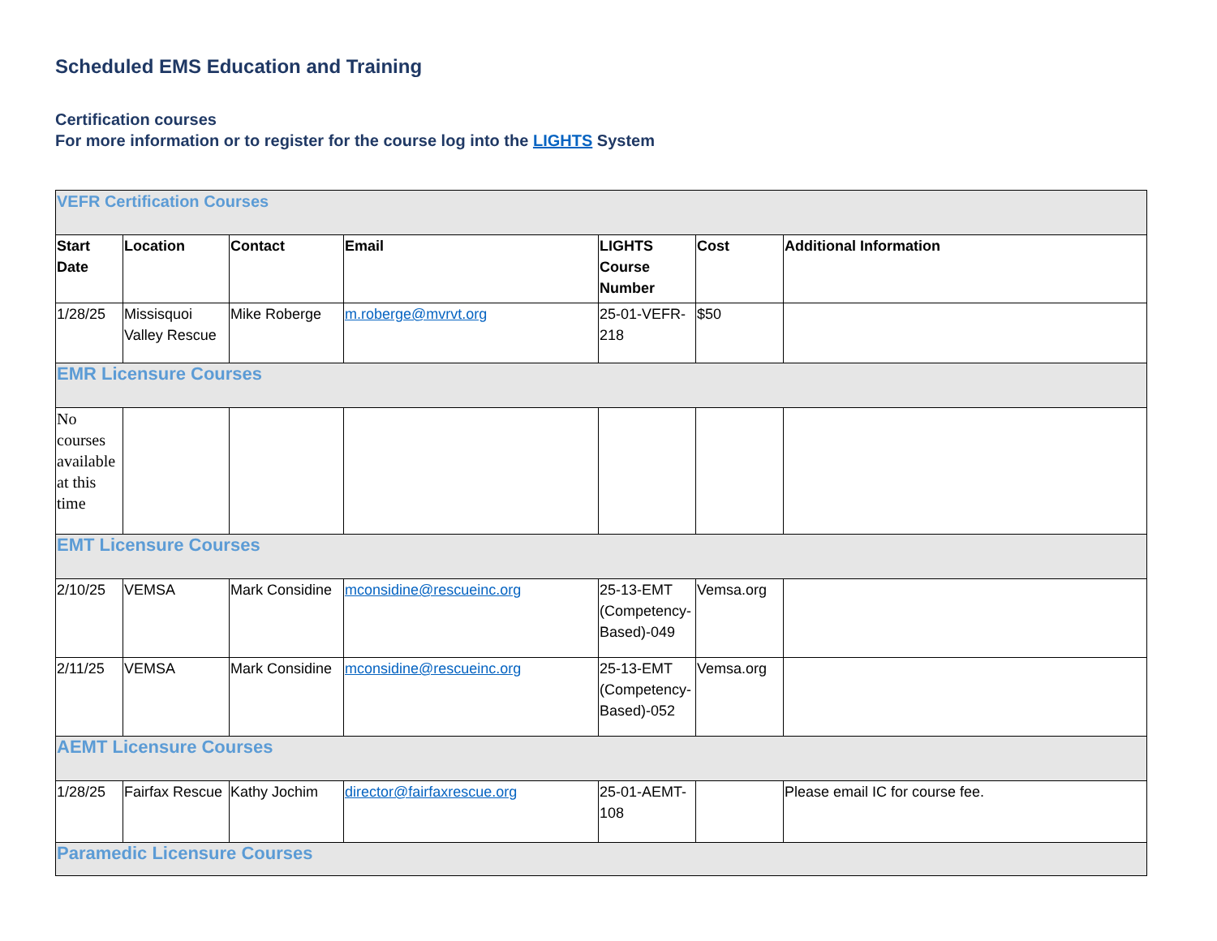Scheduled EMS Education and Training
Certification courses
For more information or to register for the course log into the LIGHTS System
| VEFR Certification Courses | | | | | | |
| Start Date | Location | Contact | Email | LIGHTS Course Number | Cost | Additional Information |
| 1/28/25 | Missisquoi Valley Rescue | Mike Roberge | m.roberge@mvrvt.org | 25-01-VEFR-218 | $50 | |
| EMR Licensure Courses | | | | | | |
| No courses available at this time | | | | | | |
| EMT Licensure Courses | | | | | | |
| 2/10/25 | VEMSA | Mark Considine | mconsidine@rescueinc.org | 25-13-EMT (Competency-Based)-049 | Vemsa.org | |
| 2/11/25 | VEMSA | Mark Considine | mconsidine@rescueinc.org | 25-13-EMT (Competency-Based)-052 | Vemsa.org | |
| AEMT Licensure Courses | | | | | | |
| 1/28/25 | Fairfax Rescue | Kathy Jochim | director@fairfaxrescue.org | 25-01-AEMT-108 | | Please email IC for course fee. |
| Paramedic Licensure Courses | | | | | | |